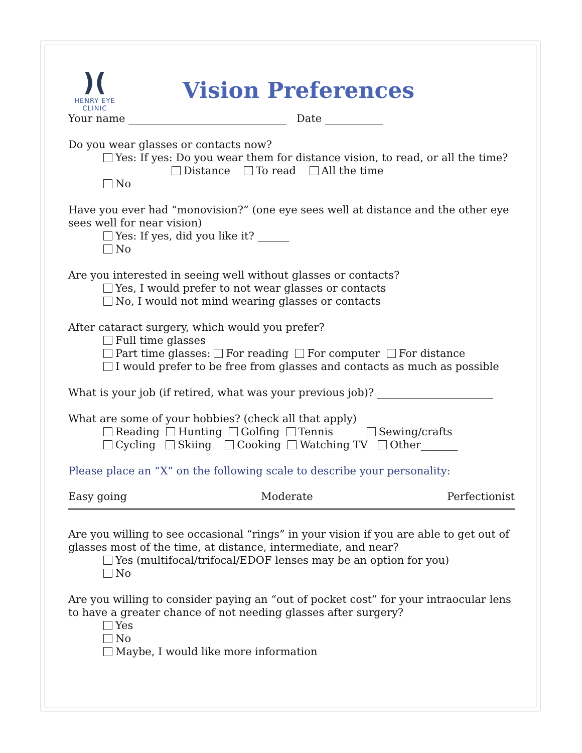)(
HENRY EYE CLINIC
Vision Preferences
Your name ______________________________ Date ___________
Do you wear glasses or contacts now?
Yes: If yes: Do you wear them for distance vision, to read, or all the time?
Distance To read All the time
No
Have you ever had “monovision?” (one eye sees well at distance and the other eye sees well for near vision)
Yes: If yes, did you like it? ______
No
Are you interested in seeing well without glasses or contacts?
Yes, I would prefer to not wear glasses or contacts
No, I would not mind wearing glasses or contacts
After cataract surgery, which would you prefer?
Full time glasses
Part time glasses: For reading For computer For distance
I would prefer to be free from glasses and contacts as much as possible
What is your job (if retired, what was your previous job)? ______________________
What are some of your hobbies? (check all that apply)
Reading Hunting Golfing Tennis Sewing/crafts
Cycling Skiing Cooking Watching TV Other_______
Please place an “X” on the following scale to describe your personality:
Easy going Moderate Perfectionist
Are you willing to see occasional “rings” in your vision if you are able to get out of glasses most of the time, at distance, intermediate, and near?
Yes (multifocal/trifocal/EDOF lenses may be an option for you)
No
Are you willing to consider paying an “out of pocket cost” for your intraocular lens to have a greater chance of not needing glasses after surgery?
Yes
No
Maybe, I would like more information